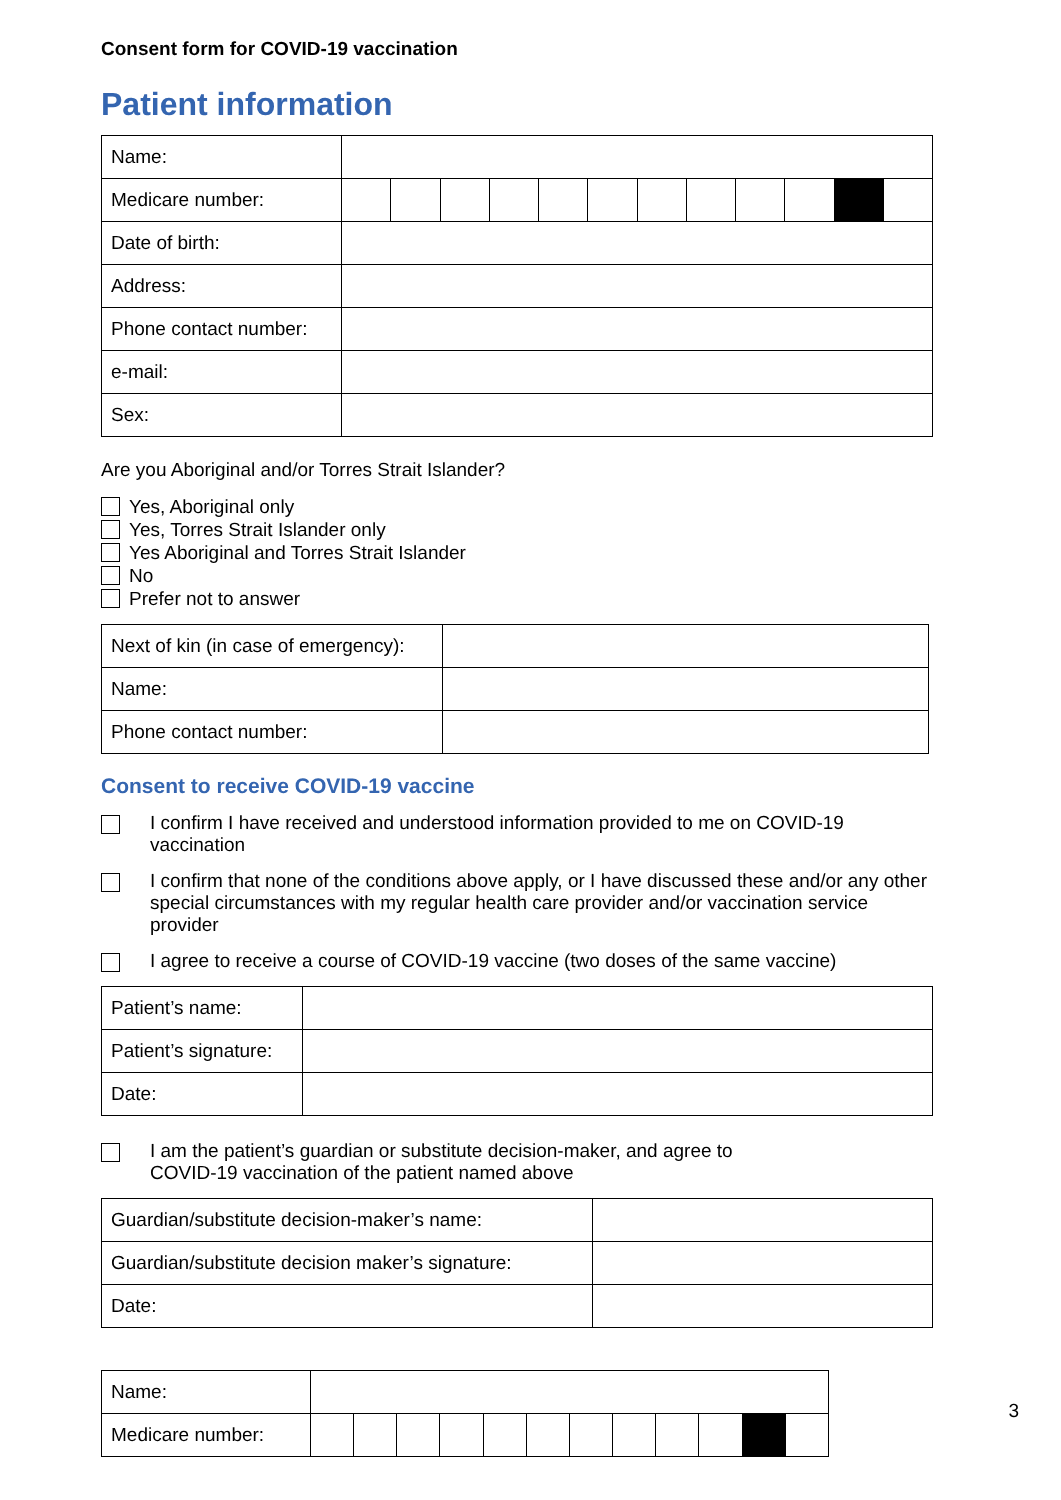Consent form for COVID-19 vaccination
Patient information
| Name: | | | | | | | | | | | | |
| Medicare number: | | | | | | | | | | | | |
| Date of birth: | | | | | | | | | | | | |
| Address: | | | | | | | | | | | | |
| Phone contact number: | | | | | | | | | | | | |
| e-mail: | | | | | | | | | | | | |
| Sex: | | | | | | | | | | | | |
Are you Aboriginal and/or Torres Strait Islander?
Yes, Aboriginal only
Yes, Torres Strait Islander only
Yes Aboriginal and Torres Strait Islander
No
Prefer not to answer
| Next of kin (in case of emergency): | |
| Name: | |
| Phone contact number: | |
Consent to receive COVID-19 vaccine
I confirm I have received and understood information provided to me on COVID-19 vaccination
I confirm that none of the conditions above apply, or I have discussed these and/or any other special circumstances with my regular health care provider and/or vaccination service provider
I agree to receive a course of COVID-19 vaccine (two doses of the same vaccine)
| Patient’s name: | |
| Patient’s signature: | |
| Date: | |
I am the patient’s guardian or substitute decision-maker, and agree to
COVID-19 vaccination of the patient named above
| Guardian/substitute decision-maker’s name: | |
| Guardian/substitute decision maker’s signature: | |
| Date: | |
| Name: | | | | | | | | | | | | |
| Medicare number: | | | | | | | | | | | | |
3